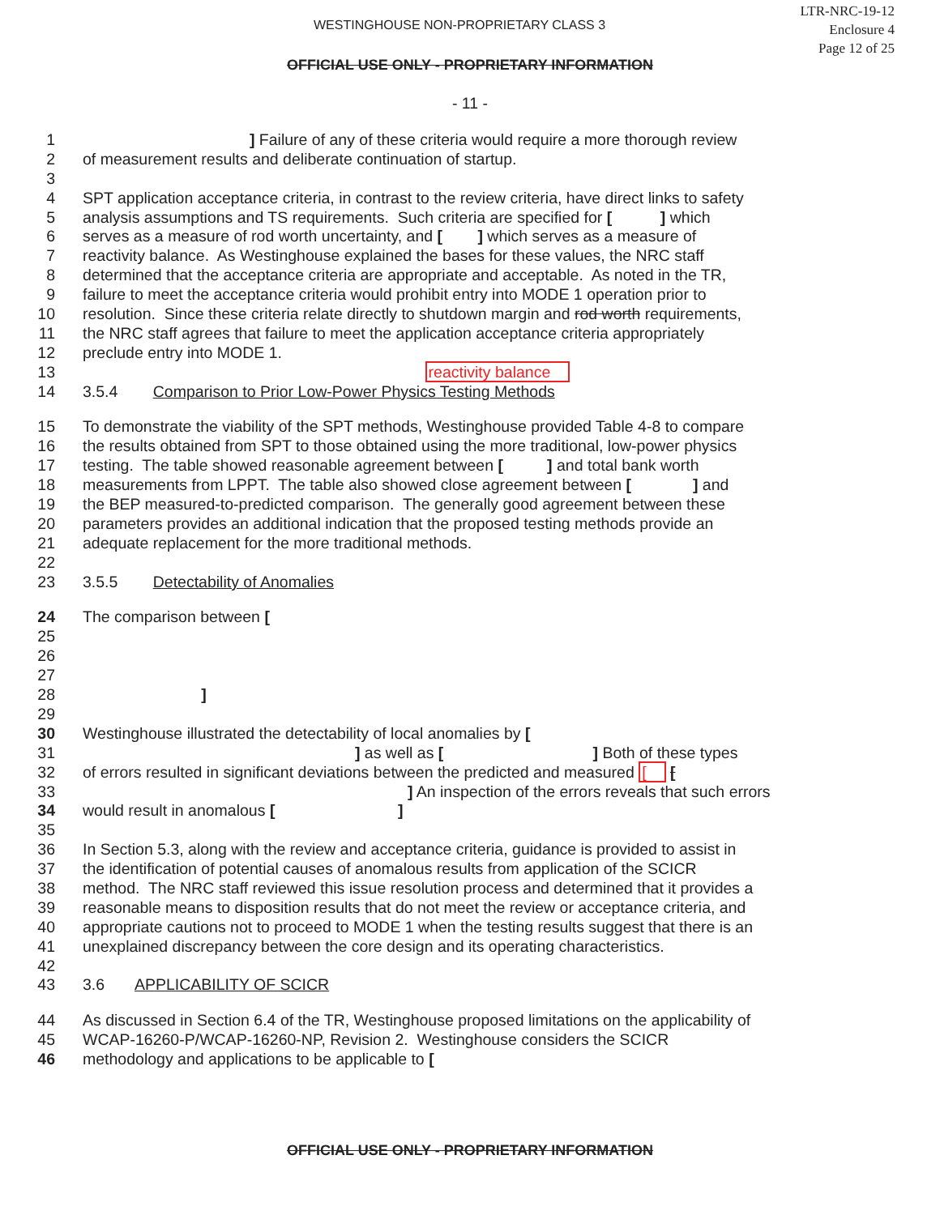WESTINGHOUSE NON-PROPRIETARY CLASS 3
LTR-NRC-19-12
Enclosure 4
Page 12 of 25
OFFICIAL USE ONLY - PROPRIETARY INFORMATION
- 11 -
1 ] Failure of any of these criteria would require a more thorough review
2 of measurement results and deliberate continuation of startup.
3
4 SPT application acceptance criteria, in contrast to the review criteria, have direct links to safety
5 analysis assumptions and TS requirements. Such criteria are specified for [ ] which
6 serves as a measure of rod worth uncertainty, and [ ] which serves as a measure of
7 reactivity balance. As Westinghouse explained the bases for these values, the NRC staff
8 determined that the acceptance criteria are appropriate and acceptable. As noted in the TR,
9 failure to meet the acceptance criteria would prohibit entry into MODE 1 operation prior to
10 resolution. Since these criteria relate directly to shutdown margin and rod worth requirements,
11 the NRC staff agrees that failure to meet the application acceptance criteria appropriately
12 preclude entry into MODE 1.
13 reactivity balance
14 3.5.4 Comparison to Prior Low-Power Physics Testing Methods
15 To demonstrate the viability of the SPT methods, Westinghouse provided Table 4-8 to compare
16 the results obtained from SPT to those obtained using the more traditional, low-power physics
17 testing. The table showed reasonable agreement between [ ] and total bank worth
18 measurements from LPPT. The table also showed close agreement between [ ] and
19 the BEP measured-to-predicted comparison. The generally good agreement between these
20 parameters provides an additional indication that the proposed testing methods provide an
21 adequate replacement for the more traditional methods.
22
23 3.5.5 Detectability of Anomalies
24 The comparison between [
25
26
27
28 ]
29
30 Westinghouse illustrated the detectability of local anomalies by [
31 ] as well as [ ] Both of these types
32 of errors resulted in significant deviations between the predicted and measured [ [
33 ] An inspection of the errors reveals that such errors
34 would result in anomalous [ ]
35
36 In Section 5.3, along with the review and acceptance criteria, guidance is provided to assist in
37 the identification of potential causes of anomalous results from application of the SCICR
38 method. The NRC staff reviewed this issue resolution process and determined that it provides a
39 reasonable means to disposition results that do not meet the review or acceptance criteria, and
40 appropriate cautions not to proceed to MODE 1 when the testing results suggest that there is an
41 unexplained discrepancy between the core design and its operating characteristics.
42
43 3.6 APPLICABILITY OF SCICR
44 As discussed in Section 6.4 of the TR, Westinghouse proposed limitations on the applicability of
45 WCAP-16260-P/WCAP-16260-NP, Revision 2. Westinghouse considers the SCICR
46 methodology and applications to be applicable to [
OFFICIAL USE ONLY - PROPRIETARY INFORMATION